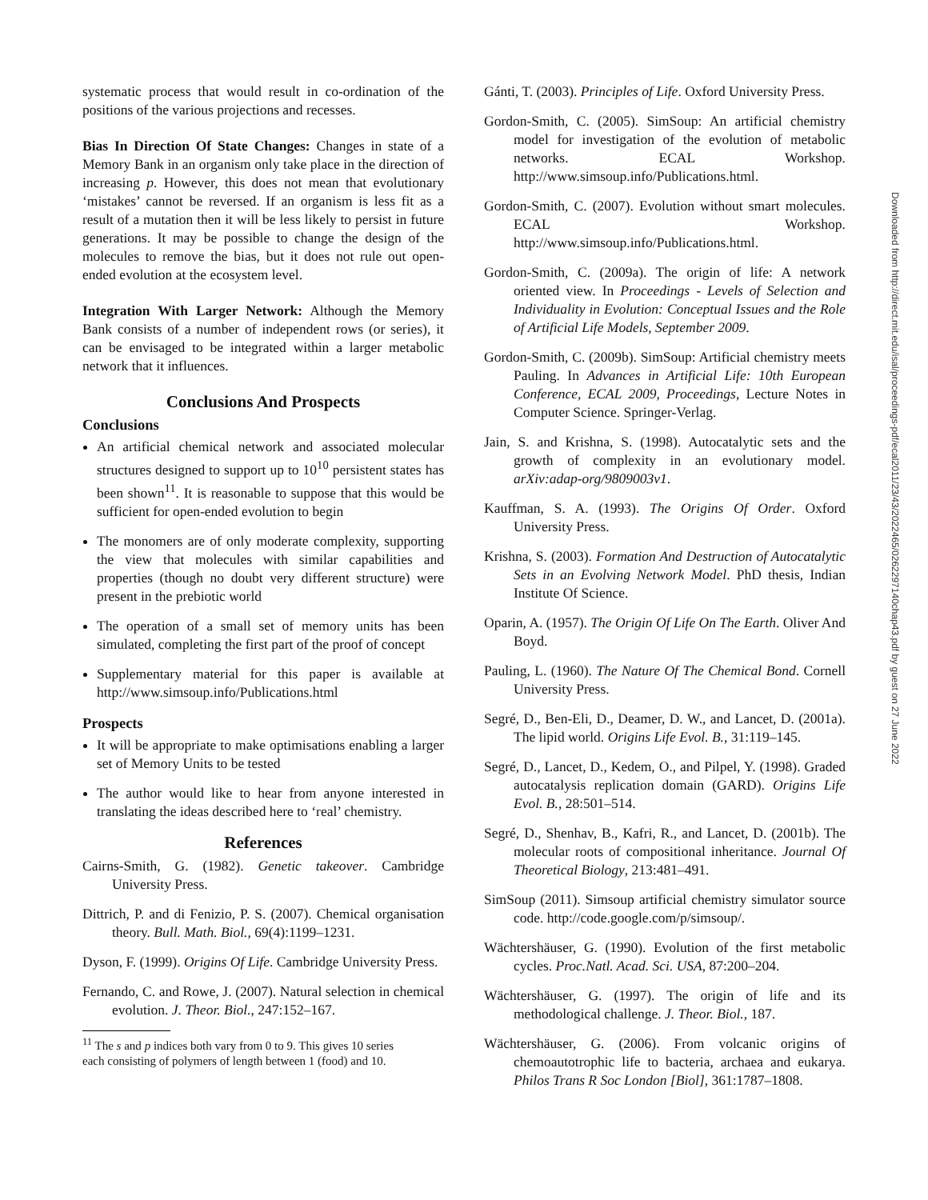systematic process that would result in co-ordination of the positions of the various projections and recesses.
Bias In Direction Of State Changes: Changes in state of a Memory Bank in an organism only take place in the direction of increasing p. However, this does not mean that evolutionary ‘mistakes’ cannot be reversed. If an organism is less fit as a result of a mutation then it will be less likely to persist in future generations. It may be possible to change the design of the molecules to remove the bias, but it does not rule out open-ended evolution at the ecosystem level.
Integration With Larger Network: Although the Memory Bank consists of a number of independent rows (or series), it can be envisaged to be integrated within a larger metabolic network that it influences.
Conclusions And Prospects
Conclusions
An artificial chemical network and associated molecular structures designed to support up to 10<sup>10</sup> persistent states has been shown<sup>11</sup>. It is reasonable to suppose that this would be sufficient for open-ended evolution to begin
The monomers are of only moderate complexity, supporting the view that molecules with similar capabilities and properties (though no doubt very different structure) were present in the prebiotic world
The operation of a small set of memory units has been simulated, completing the first part of the proof of concept
Supplementary material for this paper is available at http://www.simsoup.info/Publications.html
Prospects
It will be appropriate to make optimisations enabling a larger set of Memory Units to be tested
The author would like to hear from anyone interested in translating the ideas described here to ‘real’ chemistry.
References
Cairns-Smith, G. (1982). Genetic takeover. Cambridge University Press.
Dittrich, P. and di Fenizio, P. S. (2007). Chemical organisation theory. Bull. Math. Biol., 69(4):1199–1231.
Dyson, F. (1999). Origins Of Life. Cambridge University Press.
Fernando, C. and Rowe, J. (2007). Natural selection in chemical evolution. J. Theor. Biol., 247:152–167.
<sup>11</sup> The s and p indices both vary from 0 to 9. This gives 10 series
each consisting of polymers of length between 1 (food) and 10.
Gánti, T. (2003). Principles of Life. Oxford University Press.
Gordon-Smith, C. (2005). SimSoup: An artificial chemistry model for investigation of the evolution of metabolic networks. ECAL Workshop. http://www.simsoup.info/Publications.html.
Gordon-Smith, C. (2007). Evolution without smart molecules. ECAL Workshop. http://www.simsoup.info/Publications.html.
Gordon-Smith, C. (2009a). The origin of life: A network oriented view. In Proceedings - Levels of Selection and Individuality in Evolution: Conceptual Issues and the Role of Artificial Life Models, September 2009.
Gordon-Smith, C. (2009b). SimSoup: Artificial chemistry meets Pauling. In Advances in Artificial Life: 10th European Conference, ECAL 2009, Proceedings, Lecture Notes in Computer Science. Springer-Verlag.
Jain, S. and Krishna, S. (1998). Autocatalytic sets and the growth of complexity in an evolutionary model. arXiv:adap-org/9809003v1.
Kauffman, S. A. (1993). The Origins Of Order. Oxford University Press.
Krishna, S. (2003). Formation And Destruction of Autocatalytic Sets in an Evolving Network Model. PhD thesis, Indian Institute Of Science.
Oparin, A. (1957). The Origin Of Life On The Earth. Oliver And Boyd.
Pauling, L. (1960). The Nature Of The Chemical Bond. Cornell University Press.
Segré, D., Ben-Eli, D., Deamer, D. W., and Lancet, D. (2001a). The lipid world. Origins Life Evol. B., 31:119–145.
Segré, D., Lancet, D., Kedem, O., and Pilpel, Y. (1998). Graded autocatalysis replication domain (GARD). Origins Life Evol. B., 28:501–514.
Segré, D., Shenhav, B., Kafri, R., and Lancet, D. (2001b). The molecular roots of compositional inheritance. Journal Of Theoretical Biology, 213:481–491.
SimSoup (2011). Simsoup artificial chemistry simulator source code. http://code.google.com/p/simsoup/.
Wächtershäuser, G. (1990). Evolution of the first metabolic cycles. Proc.Natl. Acad. Sci. USA, 87:200–204.
Wächtershäuser, G. (1997). The origin of life and its methodological challenge. J. Theor. Biol., 187.
Wächtershäuser, G. (2006). From volcanic origins of chemoautotrophic life to bacteria, archaea and eukarya. Philos Trans R Soc London [Biol], 361:1787–1808.
Downloaded from http://direct.mit.edu/isal/proceedings-pdf/ecal2011/23/43/2022465/0262297140chap43.pdf by guest on 27 June 2022